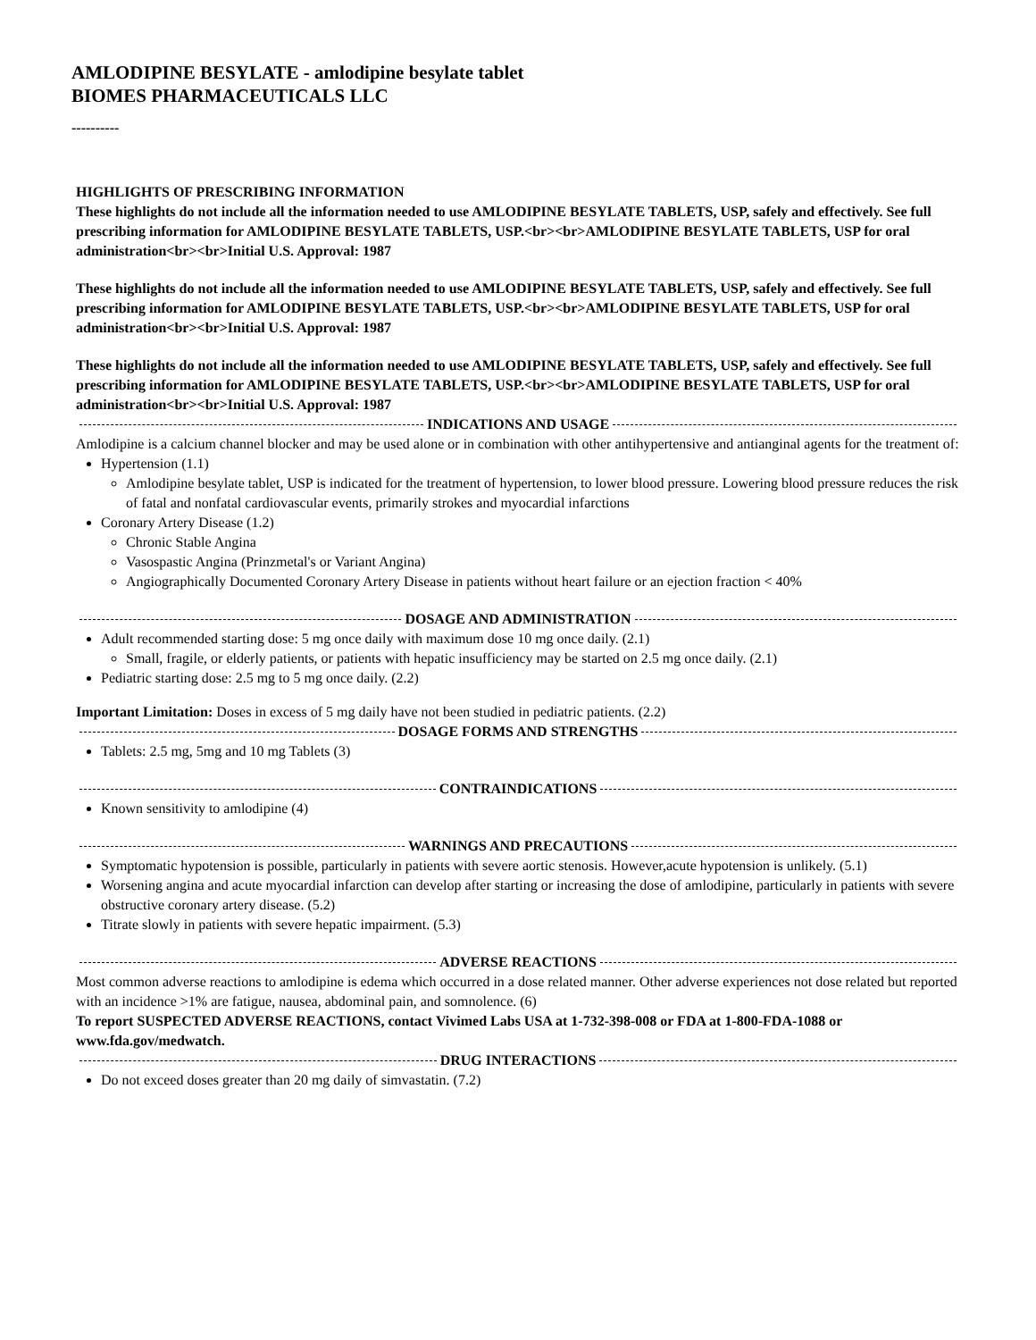AMLODIPINE BESYLATE - amlodipine besylate tablet
BIOMES PHARMACEUTICALS LLC
----------
HIGHLIGHTS OF PRESCRIBING INFORMATION
These highlights do not include all the information needed to use AMLODIPINE BESYLATE TABLETS, USP, safely and effectively. See full prescribing information for AMLODIPINE BESYLATE TABLETS, USP.<br><br>AMLODIPINE BESYLATE TABLETS, USP for oral administration<br><br>Initial U.S. Approval: 1987
These highlights do not include all the information needed to use AMLODIPINE BESYLATE TABLETS, USP, safely and effectively. See full prescribing information for AMLODIPINE BESYLATE TABLETS, USP.<br><br>AMLODIPINE BESYLATE TABLETS, USP for oral administration<br><br>Initial U.S. Approval: 1987
These highlights do not include all the information needed to use AMLODIPINE BESYLATE TABLETS, USP, safely and effectively. See full prescribing information for AMLODIPINE BESYLATE TABLETS, USP.<br><br>AMLODIPINE BESYLATE TABLETS, USP for oral administration<br><br>Initial U.S. Approval: 1987
INDICATIONS AND USAGE
Amlodipine is a calcium channel blocker and may be used alone or in combination with other antihypertensive and antianginal agents for the treatment of:
Hypertension (1.1)
Amlodipine besylate tablet, USP is indicated for the treatment of hypertension, to lower blood pressure. Lowering blood pressure reduces the risk of fatal and nonfatal cardiovascular events, primarily strokes and myocardial infarctions
Coronary Artery Disease (1.2)
Chronic Stable Angina
Vasospastic Angina (Prinzmetal's or Variant Angina)
Angiographically Documented Coronary Artery Disease in patients without heart failure or an ejection fraction < 40%
DOSAGE AND ADMINISTRATION
Adult recommended starting dose: 5 mg once daily with maximum dose 10 mg once daily. (2.1)
Small, fragile, or elderly patients, or patients with hepatic insufficiency may be started on 2.5 mg once daily. (2.1)
Pediatric starting dose: 2.5 mg to 5 mg once daily. (2.2)
Important Limitation: Doses in excess of 5 mg daily have not been studied in pediatric patients. (2.2)
DOSAGE FORMS AND STRENGTHS
Tablets: 2.5 mg, 5mg and 10 mg Tablets (3)
CONTRAINDICATIONS
Known sensitivity to amlodipine (4)
WARNINGS AND PRECAUTIONS
Symptomatic hypotension is possible, particularly in patients with severe aortic stenosis. However,acute hypotension is unlikely. (5.1)
Worsening angina and acute myocardial infarction can develop after starting or increasing the dose of amlodipine, particularly in patients with severe obstructive coronary artery disease. (5.2)
Titrate slowly in patients with severe hepatic impairment. (5.3)
ADVERSE REACTIONS
Most common adverse reactions to amlodipine is edema which occurred in a dose related manner. Other adverse experiences not dose related but reported with an incidence >1% are fatigue, nausea, abdominal pain, and somnolence. (6)
To report SUSPECTED ADVERSE REACTIONS, contact Vivimed Labs USA at 1-732-398-008 or FDA at 1-800-FDA-1088 or www.fda.gov/medwatch.
DRUG INTERACTIONS
Do not exceed doses greater than 20 mg daily of simvastatin. (7.2)